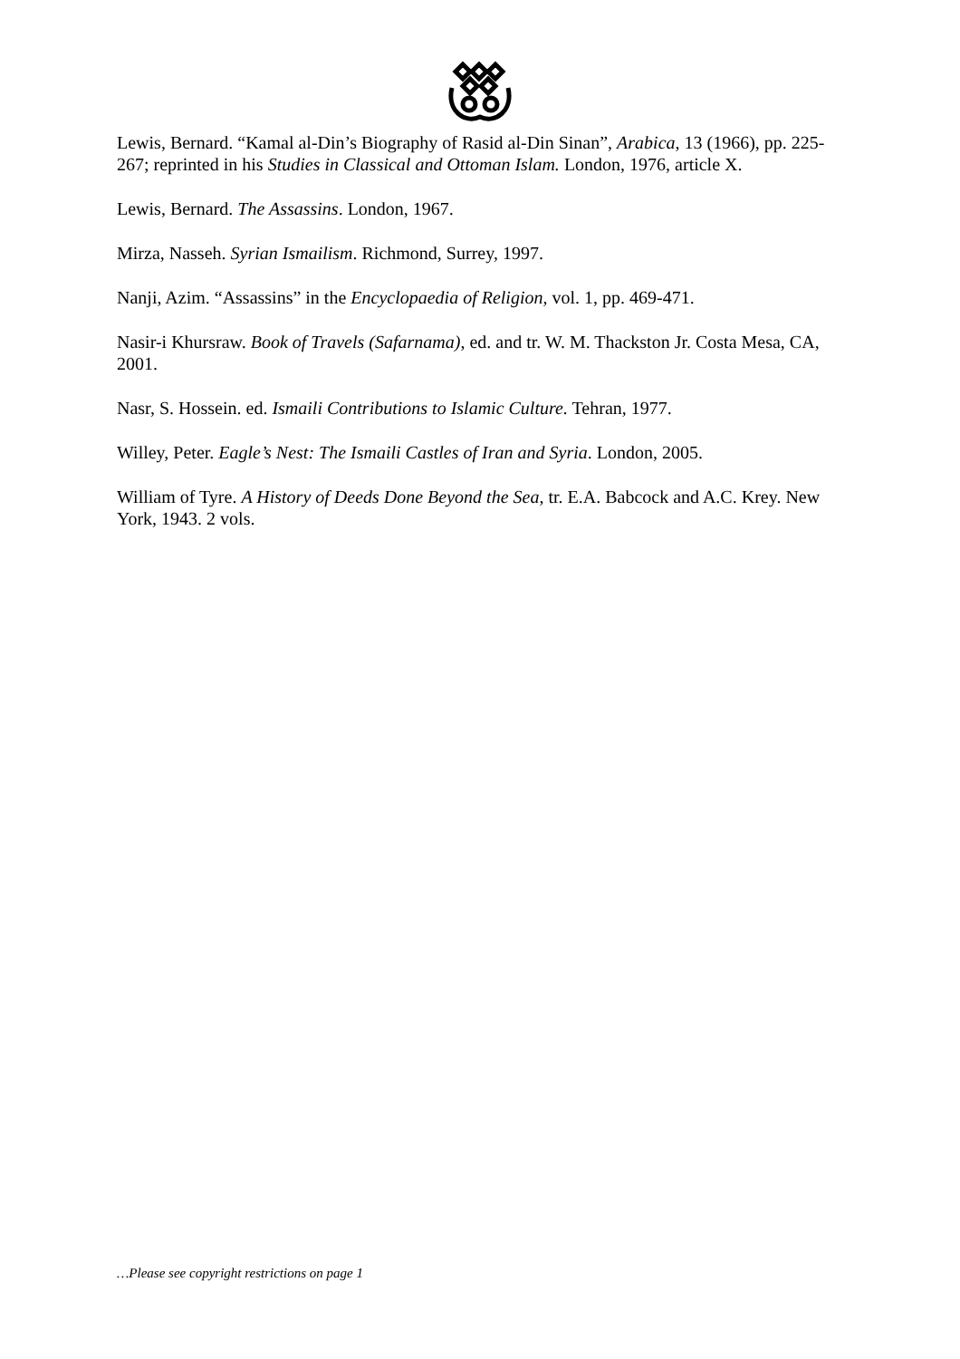Lewis, Bernard. “Kamal al-Din’s Biography of Rasid al-Din Sinan”, Arabica, 13 (1966), pp. 225-267; reprinted in his Studies in Classical and Ottoman Islam. London, 1976, article X.
Lewis, Bernard. The Assassins. London, 1967.
Mirza, Nasseh. Syrian Ismailism. Richmond, Surrey, 1997.
Nanji, Azim. “Assassins” in the Encyclopaedia of Religion, vol. 1, pp. 469-471.
Nasir-i Khursraw. Book of Travels (Safarnama), ed. and tr. W. M. Thackston Jr. Costa Mesa, CA, 2001.
Nasr, S. Hossein. ed. Ismaili Contributions to Islamic Culture. Tehran, 1977.
Willey, Peter. Eagle’s Nest: The Ismaili Castles of Iran and Syria. London, 2005.
William of Tyre. A History of Deeds Done Beyond the Sea, tr. E.A. Babcock and A.C. Krey. New York, 1943. 2 vols.
…Please see copyright restrictions on page 1